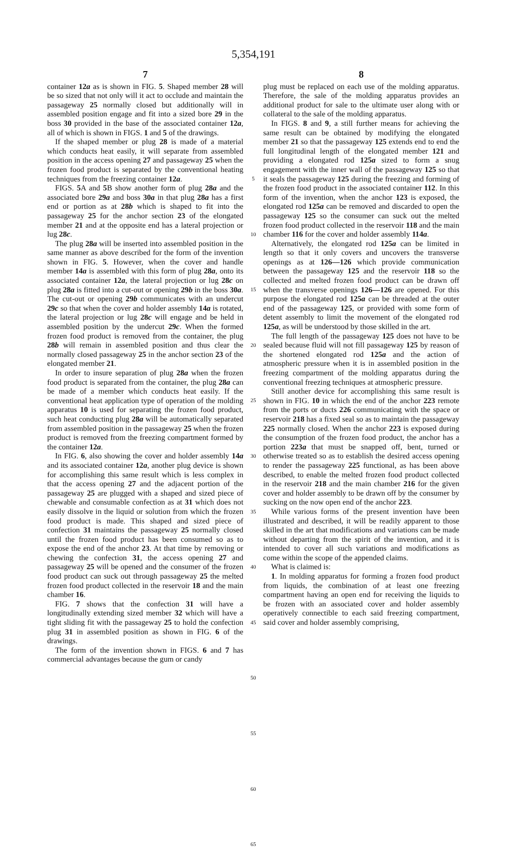5,354,191
7
container 12a as is shown in FIG. 5. Shaped member 28 will be so sized that not only will it act to occlude and maintain the passageway 25 normally closed but additionally will in assembled position engage and fit into a sized bore 29 in the boss 30 provided in the base of the associated container 12a, all of which is shown in FIGS. 1 and 5 of the drawings.
If the shaped member or plug 28 is made of a material which conducts heat easily, it will separate from assembled position in the access opening 27 and passageway 25 when the frozen food product is separated by the conventional heating techniques from the freezing container 12a.
FIGS. 5 A and 5 B show another form of plug 28a and the associated bore 29a and boss 30a in that plug 28a has a first end or portion as at 28b which is shaped to fit into the passageway 25 for the anchor section 23 of the elongated member 21 and at the opposite end has a lateral projection or lug 28c.
The plug 28a will be inserted into assembled position in the same manner as above described for the form of the invention shown in FIG. 5. However, when the cover and handle member 14a is assembled with this form of plug 28a, onto its associated container 12a, the lateral projection or lug 28c on plug 28a is fitted into a cut-out or opening 29b in the boss 30a. The cut-out or opening 29b communicates with an undercut 29c so that when the cover and holder assembly 14a is rotated, the lateral projection or lug 28c will engage and be held in assembled position by the undercut 29c. When the formed frozen food product is removed from the container, the plug 28b will remain in assembled position and thus clear the normally closed passageway 25 in the anchor section 23 of the elongated member 21.
In order to insure separation of plug 28a when the frozen food product is separated from the container, the plug 28a can be made of a member which conducts heat easily. If the conventional heat application type of operation of the molding apparatus 10 is used for separating the frozen food product, such heat conducting plug 28a will be automatically separated from assembled position in the passageway 25 when the frozen product is removed from the freezing compartment formed by the container 12a.
In FIG. 6, also showing the cover and holder assembly 14a and its associated container 12a, another plug device is shown for accomplishing this same result which is less complex in that the access opening 27 and the adjacent portion of the passageway 25 are plugged with a shaped and sized piece of chewable and consumable confection as at 31 which does not easily dissolve in the liquid or solution from which the frozen food product is made. This shaped and sized piece of confection 31 maintains the passageway 25 normally closed until the frozen food product has been consumed so as to expose the end of the anchor 23. At that time by removing or chewing the confection 31, the access opening 27 and passageway 25 will be opened and the consumer of the frozen food product can suck out through passageway 25 the melted frozen food product collected in the reservoir 18 and the main chamber 16.
FIG. 7 shows that the confection 31 will have a longitudinally extending sized member 32 which will have a tight sliding fit with the passageway 25 to hold the confection plug 31 in assembled position as shown in FIG. 6 of the drawings.
The form of the invention shown in FIGS. 6 and 7 has commercial advantages because the gum or candy
5
10
15
20
25
30
35
40
45
50
55
60
65
8
plug must be replaced on each use of the molding apparatus. Therefore, the sale of the molding apparatus provides an additional product for sale to the ultimate user along with or collateral to the sale of the molding apparatus.
In FIGS. 8 and 9, a still further means for achieving the same result can be obtained by modifying the elongated member 21 so that the passageway 125 extends end to end the full longitudinal length of the elongated member 121 and providing a elongated rod 125a sized to form a snug engagement with the inner wall of the passageway 125 so that it seals the passageway 125 during the freezing and forming of the frozen food product in the associated container 112. In this form of the invention, when the anchor 123 is exposed, the elongated rod 125a can be removed and discarded to open the passageway 125 so the consumer can suck out the melted frozen food product collected in the reservoir 118 and the main chamber 116 for the cover and holder assembly 114a.
Alternatively, the elongated rod 125a can be limited in length so that it only covers and uncovers the transverse openings as at 126—126 which provide communication between the passageway 125 and the reservoir 118 so the collected and melted frozen food product can be drawn off when the transverse openings 126—126 are opened. For this purpose the elongated rod 125a can be threaded at the outer end of the passageway 125, or provided with some form of detent assembly to limit the movement of the elongated rod 125a, as will be understood by those skilled in the art.
The full length of the passageway 125 does not have to be sealed because fluid will not fill passageway 125 by reason of the shortened elongated rod 125a and the action of atmospheric pressure when it is in assembled position in the freezing compartment of the molding apparatus during the conventional freezing techniques at atmospheric pressure.
Still another device for accomplishing this same result is shown in FIG. 10 in which the end of the anchor 223 remote from the ports or ducts 226 communicating with the space or reservoir 218 has a fixed seal so as to maintain the passageway 225 normally closed. When the anchor 223 is exposed during the consumption of the frozen food product, the anchor has a portion 223a that must be snapped off, bent, turned or otherwise treated so as to establish the desired access opening to render the passageway 225 functional, as has been above described, to enable the melted frozen food product collected in the reservoir 218 and the main chamber 216 for the given cover and holder assembly to be drawn off by the consumer by sucking on the now open end of the anchor 223.
While various forms of the present invention have been illustrated and described, it will be readily apparent to those skilled in the art that modifications and variations can be made without departing from the spirit of the invention, and it is intended to cover all such variations and modifications as come within the scope of the appended claims.
What is claimed is:
1. In molding apparatus for forming a frozen food product from liquids, the combination of at least one freezing compartment having an open end for receiving the liquids to be frozen with an associated cover and holder assembly operatively connectible to each said freezing compartment, said cover and holder assembly comprising,